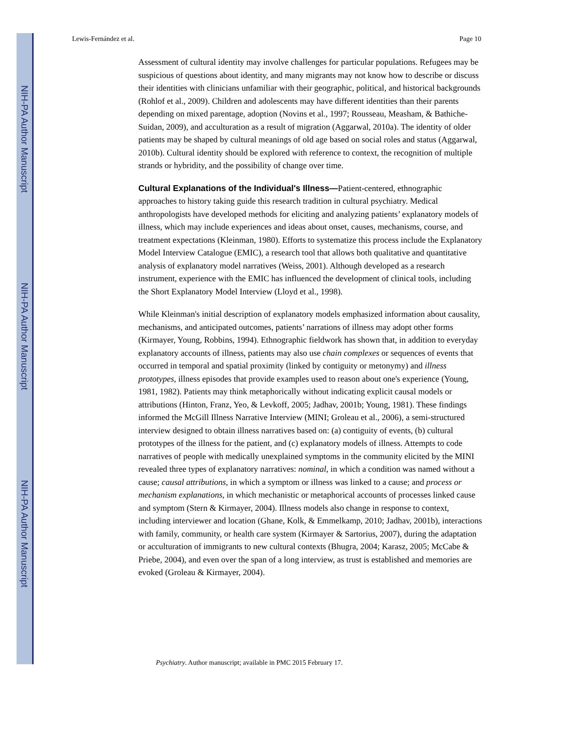NIH-PA Author Manuscript
NIH-PA Author Manuscript
NIH-PA Author Manuscript
Lewis-Fernández et al. Page 10
Assessment of cultural identity may involve challenges for particular populations. Refugees may be suspicious of questions about identity, and many migrants may not know how to describe or discuss their identities with clinicians unfamiliar with their geographic, political, and historical backgrounds (Rohlof et al., 2009). Children and adolescents may have different identities than their parents depending on mixed parentage, adoption (Novins et al., 1997; Rousseau, Measham, & Bathiche-Suidan, 2009), and acculturation as a result of migration (Aggarwal, 2010a). The identity of older patients may be shaped by cultural meanings of old age based on social roles and status (Aggarwal, 2010b). Cultural identity should be explored with reference to context, the recognition of multiple strands or hybridity, and the possibility of change over time.
Cultural Explanations of the Individual's Illness—
Patient-centered, ethnographic approaches to history taking guide this research tradition in cultural psychiatry. Medical anthropologists have developed methods for eliciting and analyzing patients’ explanatory models of illness, which may include experiences and ideas about onset, causes, mechanisms, course, and treatment expectations (Kleinman, 1980). Efforts to systematize this process include the Explanatory Model Interview Catalogue (EMIC), a research tool that allows both qualitative and quantitative analysis of explanatory model narratives (Weiss, 2001). Although developed as a research instrument, experience with the EMIC has influenced the development of clinical tools, including the Short Explanatory Model Interview (Lloyd et al., 1998).
While Kleinman's initial description of explanatory models emphasized information about causality, mechanisms, and anticipated outcomes, patients’ narrations of illness may adopt other forms (Kirmayer, Young, Robbins, 1994). Ethnographic fieldwork has shown that, in addition to everyday explanatory accounts of illness, patients may also use chain complexes or sequences of events that occurred in temporal and spatial proximity (linked by contiguity or metonymy) and illness prototypes, illness episodes that provide examples used to reason about one's experience (Young, 1981, 1982). Patients may think metaphorically without indicating explicit causal models or attributions (Hinton, Franz, Yeo, & Levkoff, 2005; Jadhav, 2001b; Young, 1981). These findings informed the McGill Illness Narrative Interview (MINI; Groleau et al., 2006), a semi-structured interview designed to obtain illness narratives based on: (a) contiguity of events, (b) cultural prototypes of the illness for the patient, and (c) explanatory models of illness. Attempts to code narratives of people with medically unexplained symptoms in the community elicited by the MINI revealed three types of explanatory narratives: nominal, in which a condition was named without a cause; causal attributions, in which a symptom or illness was linked to a cause; and process or mechanism explanations, in which mechanistic or metaphorical accounts of processes linked cause and symptom (Stern & Kirmayer, 2004). Illness models also change in response to context, including interviewer and location (Ghane, Kolk, & Emmelkamp, 2010; Jadhav, 2001b), interactions with family, community, or health care system (Kirmayer & Sartorius, 2007), during the adaptation or acculturation of immigrants to new cultural contexts (Bhugra, 2004; Karasz, 2005; McCabe & Priebe, 2004), and even over the span of a long interview, as trust is established and memories are evoked (Groleau & Kirmayer, 2004).
Psychiatry. Author manuscript; available in PMC 2015 February 17.